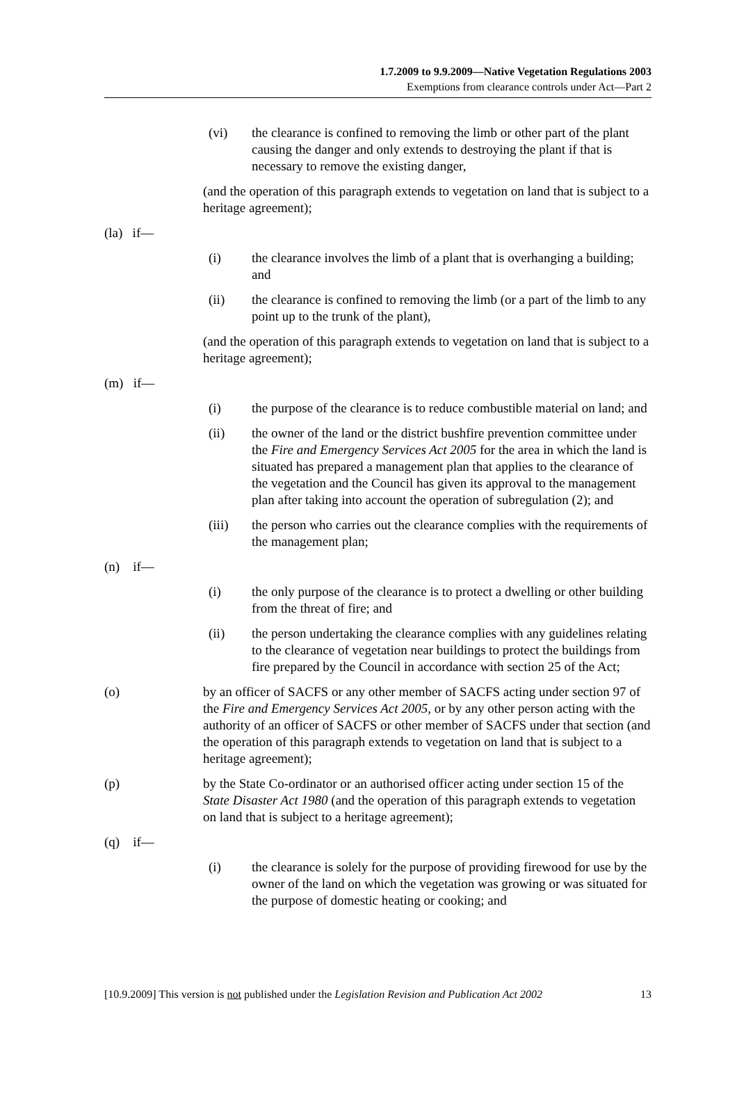1.7.2009 to 9.9.2009—Native Vegetation Regulations 2003
Exemptions from clearance controls under Act—Part 2
(vi) the clearance is confined to removing the limb or other part of the plant causing the danger and only extends to destroying the plant if that is necessary to remove the existing danger,
(and the operation of this paragraph extends to vegetation on land that is subject to a heritage agreement);
(la) if—
(i) the clearance involves the limb of a plant that is overhanging a building; and
(ii) the clearance is confined to removing the limb (or a part of the limb to any point up to the trunk of the plant),
(and the operation of this paragraph extends to vegetation on land that is subject to a heritage agreement);
(m) if—
(i) the purpose of the clearance is to reduce combustible material on land; and
(ii) the owner of the land or the district bushfire prevention committee under the Fire and Emergency Services Act 2005 for the area in which the land is situated has prepared a management plan that applies to the clearance of the vegetation and the Council has given its approval to the management plan after taking into account the operation of subregulation (2); and
(iii) the person who carries out the clearance complies with the requirements of the management plan;
(n) if—
(i) the only purpose of the clearance is to protect a dwelling or other building from the threat of fire; and
(ii) the person undertaking the clearance complies with any guidelines relating to the clearance of vegetation near buildings to protect the buildings from fire prepared by the Council in accordance with section 25 of the Act;
(o) by an officer of SACFS or any other member of SACFS acting under section 97 of the Fire and Emergency Services Act 2005, or by any other person acting with the authority of an officer of SACFS or other member of SACFS under that section (and the operation of this paragraph extends to vegetation on land that is subject to a heritage agreement);
(p) by the State Co-ordinator or an authorised officer acting under section 15 of the State Disaster Act 1980 (and the operation of this paragraph extends to vegetation on land that is subject to a heritage agreement);
(q) if—
(i) the clearance is solely for the purpose of providing firewood for use by the owner of the land on which the vegetation was growing or was situated for the purpose of domestic heating or cooking; and
[10.9.2009] This version is not published under the Legislation Revision and Publication Act 2002 13